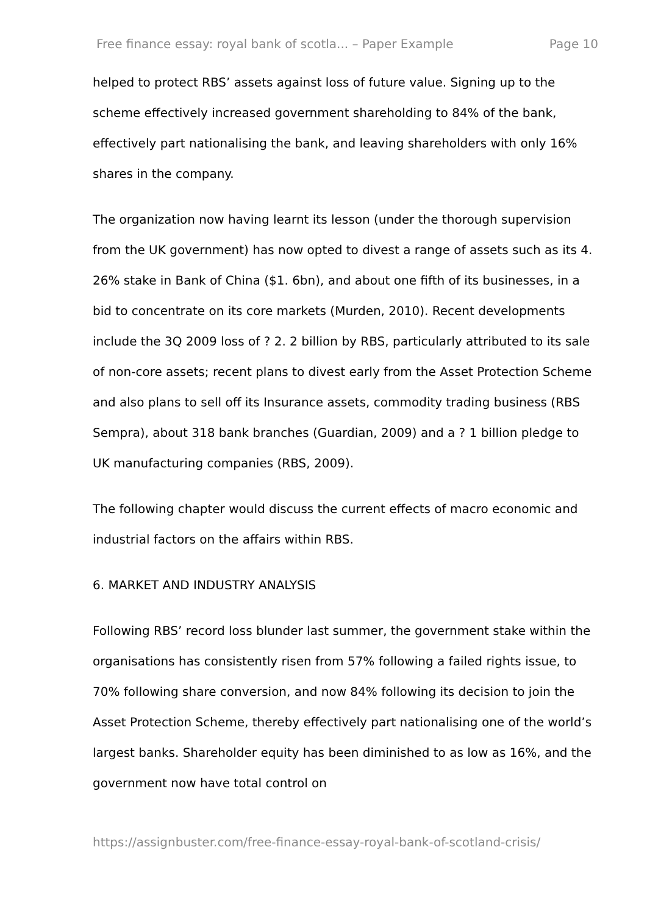Free finance essay: royal bank of scotla... – Paper Example Page 10
helped to protect RBS’ assets against loss of future value. Signing up to the scheme effectively increased government shareholding to 84% of the bank, effectively part nationalising the bank, and leaving shareholders with only 16% shares in the company.
The organization now having learnt its lesson (under the thorough supervision from the UK government) has now opted to divest a range of assets such as its 4. 26% stake in Bank of China ($1. 6bn), and about one fifth of its businesses, in a bid to concentrate on its core markets (Murden, 2010). Recent developments include the 3Q 2009 loss of ? 2. 2 billion by RBS, particularly attributed to its sale of non-core assets; recent plans to divest early from the Asset Protection Scheme and also plans to sell off its Insurance assets, commodity trading business (RBS Sempra), about 318 bank branches (Guardian, 2009) and a ? 1 billion pledge to UK manufacturing companies (RBS, 2009).
The following chapter would discuss the current effects of macro economic and industrial factors on the affairs within RBS.
6. MARKET AND INDUSTRY ANALYSIS
Following RBS’ record loss blunder last summer, the government stake within the organisations has consistently risen from 57% following a failed rights issue, to 70% following share conversion, and now 84% following its decision to join the Asset Protection Scheme, thereby effectively part nationalising one of the world’s largest banks. Shareholder equity has been diminished to as low as 16%, and the government now have total control on
https://assignbuster.com/free-finance-essay-royal-bank-of-scotland-crisis/